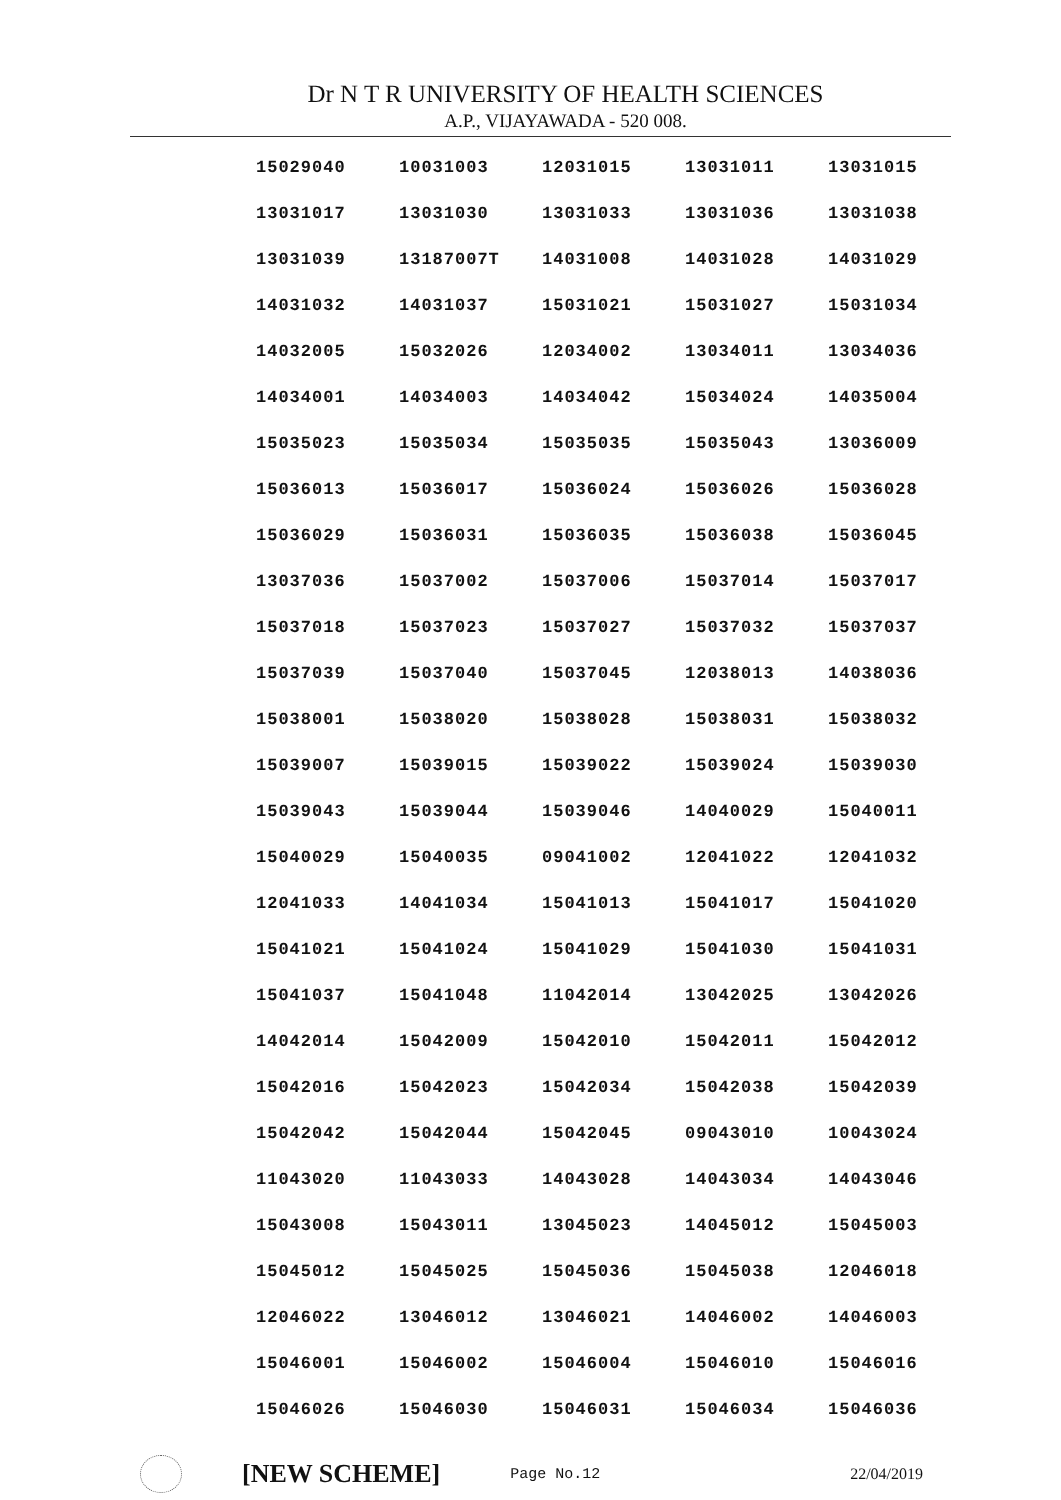Dr N T R UNIVERSITY OF HEALTH SCIENCES
A.P., VIJAYAWADA - 520 008.
| 15029040 | 10031003 | 12031015 | 13031011 | 13031015 |
| 13031017 | 13031030 | 13031033 | 13031036 | 13031038 |
| 13031039 | 13187007T | 14031008 | 14031028 | 14031029 |
| 14031032 | 14031037 | 15031021 | 15031027 | 15031034 |
| 14032005 | 15032026 | 12034002 | 13034011 | 13034036 |
| 14034001 | 14034003 | 14034042 | 15034024 | 14035004 |
| 15035023 | 15035034 | 15035035 | 15035043 | 13036009 |
| 15036013 | 15036017 | 15036024 | 15036026 | 15036028 |
| 15036029 | 15036031 | 15036035 | 15036038 | 15036045 |
| 13037036 | 15037002 | 15037006 | 15037014 | 15037017 |
| 15037018 | 15037023 | 15037027 | 15037032 | 15037037 |
| 15037039 | 15037040 | 15037045 | 12038013 | 14038036 |
| 15038001 | 15038020 | 15038028 | 15038031 | 15038032 |
| 15039007 | 15039015 | 15039022 | 15039024 | 15039030 |
| 15039043 | 15039044 | 15039046 | 14040029 | 15040011 |
| 15040029 | 15040035 | 09041002 | 12041022 | 12041032 |
| 12041033 | 14041034 | 15041013 | 15041017 | 15041020 |
| 15041021 | 15041024 | 15041029 | 15041030 | 15041031 |
| 15041037 | 15041048 | 11042014 | 13042025 | 13042026 |
| 14042014 | 15042009 | 15042010 | 15042011 | 15042012 |
| 15042016 | 15042023 | 15042034 | 15042038 | 15042039 |
| 15042042 | 15042044 | 15042045 | 09043010 | 10043024 |
| 11043020 | 11043033 | 14043028 | 14043034 | 14043046 |
| 15043008 | 15043011 | 13045023 | 14045012 | 15045003 |
| 15045012 | 15045025 | 15045036 | 15045038 | 12046018 |
| 12046022 | 13046012 | 13046021 | 14046002 | 14046003 |
| 15046001 | 15046002 | 15046004 | 15046010 | 15046016 |
| 15046026 | 15046030 | 15046031 | 15046034 | 15046036 |
[NEW SCHEME] Page No.12 22/04/2019